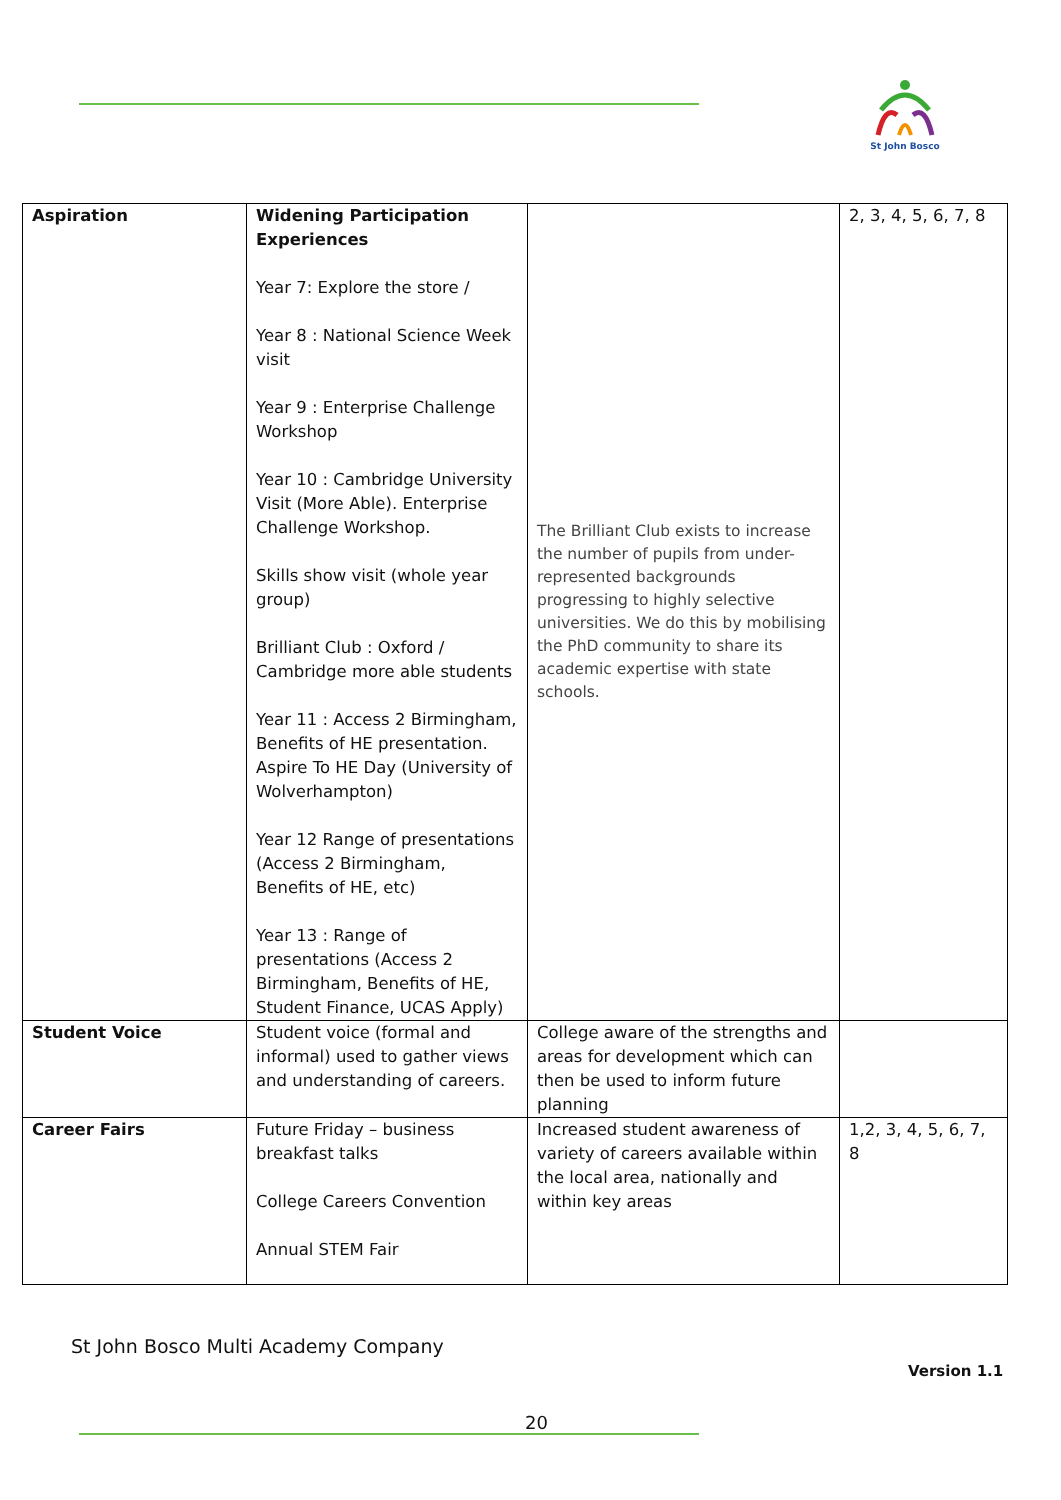St John Bosco
| Aspiration | Widening Participation Experiences Year 7: Explore the store / Year 8 : National Science Week visit Year 9 : Enterprise Challenge Workshop Year 10 : Cambridge University Visit (More Able). Enterprise Challenge Workshop. Skills show visit (whole year group) Brilliant Club : Oxford / Cambridge more able students Year 11 : Access 2 Birmingham, Benefits of HE presentation. Aspire To HE Day (University of Wolverhampton) Year 12 Range of presentations (Access 2 Birmingham, Benefits of HE, etc) Year 13 : Range of presentations (Access 2 Birmingham, Benefits of HE, Student Finance, UCAS Apply) | The Brilliant Club exists to increase the number of pupils from under-represented backgrounds progressing to highly selective universities. We do this by mobilising the PhD community to share its academic expertise with state schools. | 2, 3, 4, 5, 6, 7, 8 |
| Student Voice | Student voice (formal and informal) used to gather views and understanding of careers. | College aware of the strengths and areas for development which can then be used to inform future planning | |
| Career Fairs | Future Friday – business breakfast talks College Careers Convention Annual STEM Fair | Increased student awareness of variety of careers available within the local area, nationally and within key areas | 1,2, 3, 4, 5, 6, 7, 8 |
St John Bosco Multi Academy Company
Version 1.1
20